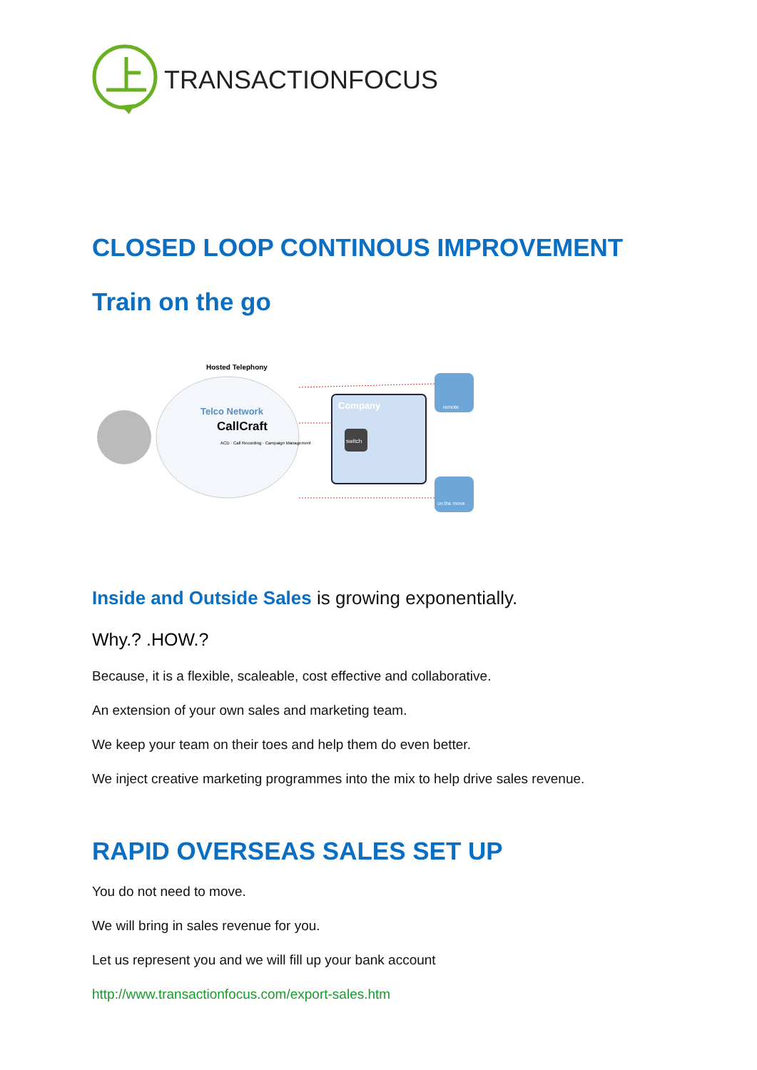TRANSACTIONFOCUS
CLOSED LOOP CONTINOUS IMPROVEMENT
Train on the go
Hosted Telephony
Telco Network
CallCraft
ACD · Call Recording · Campaign Management
Company
switch
remote
on the move
Inside and Outside Sales is growing exponentially.
Why.? .HOW.?
Because, it is a flexible, scaleable, cost effective and collaborative.
An extension of your own sales and marketing team.
We keep your team on their toes and help them do even better.
We inject creative marketing programmes into the mix to help drive sales revenue.
RAPID OVERSEAS SALES SET UP
You do not need to move.
We will bring in sales revenue for you.
Let us represent you and we will fill up your bank account
http://www.transactionfocus.com/export-sales.htm